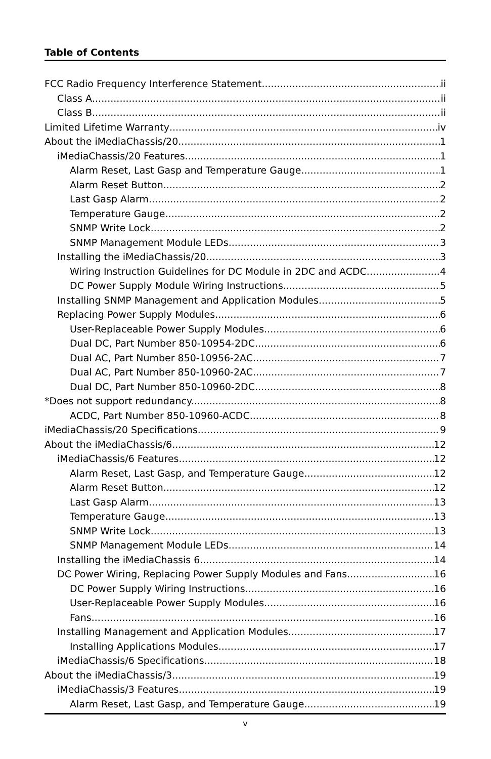Table of Contents
FCC Radio Frequency Interference Statement ii
Class A ii
Class B ii
Limited Lifetime Warranty iv
About the iMediaChassis/20 1
iMediaChassis/20 Features 1
Alarm Reset, Last Gasp and Temperature Gauge 1
Alarm Reset Button 2
Last Gasp Alarm 2
Temperature Gauge 2
SNMP Write Lock 2
SNMP Management Module LEDs 3
Installing the iMediaChassis/20 3
Wiring Instruction Guidelines for DC Module in 2DC and ACDC 4
DC Power Supply Module Wiring Instructions 5
Installing SNMP Management and Application Modules 5
Replacing Power Supply Modules 6
User-Replaceable Power Supply Modules 6
Dual DC, Part Number 850-10954-2DC 6
Dual AC, Part Number 850-10956-2AC 7
Dual AC, Part Number 850-10960-2AC 7
Dual DC, Part Number 850-10960-2DC 8
*Does not support redundancy. 8
ACDC, Part Number 850-10960-ACDC 8
iMediaChassis/20 Specifications 9
About the iMediaChassis/6 12
iMediaChassis/6 Features 12
Alarm Reset, Last Gasp, and Temperature Gauge 12
Alarm Reset Button 12
Last Gasp Alarm 13
Temperature Gauge 13
SNMP Write Lock 13
SNMP Management Module LEDs 14
Installing the iMediaChassis 6 14
DC Power Wiring, Replacing Power Supply Modules and Fans 16
DC Power Supply Wiring Instructions 16
User-Replaceable Power Supply Modules 16
Fans 16
Installing Management and Application Modules 17
Installing Applications Modules 17
iMediaChassis/6 Specifications 18
About the iMediaChassis/3 19
iMediaChassis/3 Features 19
Alarm Reset, Last Gasp, and Temperature Gauge 19
v